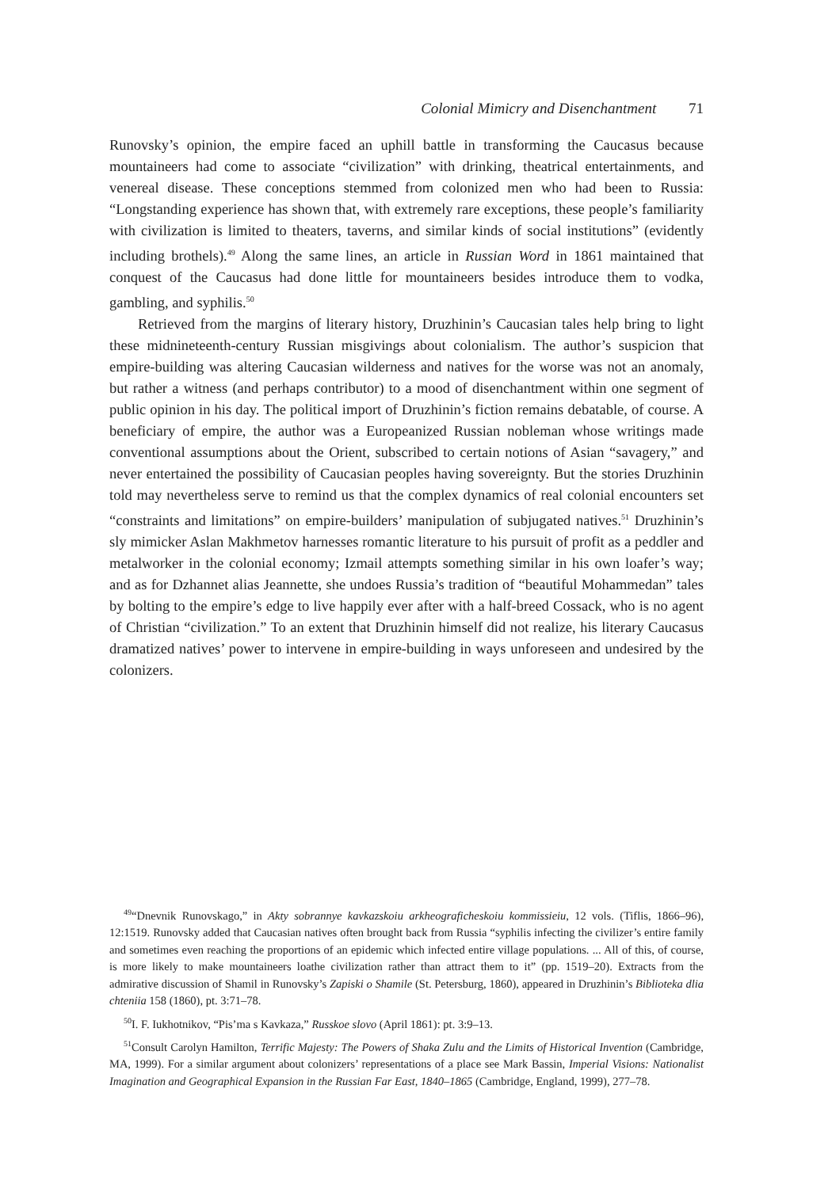Colonial Mimicry and Disenchantment 71
Runovsky’s opinion, the empire faced an uphill battle in transforming the Caucasus because mountaineers had come to associate “civilization” with drinking, theatrical entertainments, and venereal disease. These conceptions stemmed from colonized men who had been to Russia: “Longstanding experience has shown that, with extremely rare exceptions, these people’s familiarity with civilization is limited to theaters, taverns, and similar kinds of social institutions” (evidently including brothels).<sup>49</sup> Along the same lines, an article in Russian Word in 1861 maintained that conquest of the Caucasus had done little for mountaineers besides introduce them to vodka, gambling, and syphilis.<sup>50</sup>
Retrieved from the margins of literary history, Druzhinin’s Caucasian tales help bring to light these midnineteenth-century Russian misgivings about colonialism. The author’s suspicion that empire-building was altering Caucasian wilderness and natives for the worse was not an anomaly, but rather a witness (and perhaps contributor) to a mood of disenchantment within one segment of public opinion in his day. The political import of Druzhinin’s fiction remains debatable, of course. A beneficiary of empire, the author was a Europeanized Russian nobleman whose writings made conventional assumptions about the Orient, subscribed to certain notions of Asian “savagery,” and never entertained the possibility of Caucasian peoples having sovereignty. But the stories Druzhinin told may nevertheless serve to remind us that the complex dynamics of real colonial encounters set “constraints and limitations” on empire-builders’ manipulation of subjugated natives.<sup>51</sup> Druzhinin’s sly mimicker Aslan Makhmetov harnesses romantic literature to his pursuit of profit as a peddler and metalworker in the colonial economy; Izmail attempts something similar in his own loafer’s way; and as for Dzhannet alias Jeannette, she undoes Russia’s tradition of “beautiful Mohammedan” tales by bolting to the empire’s edge to live happily ever after with a half-breed Cossack, who is no agent of Christian “civilization.” To an extent that Druzhinin himself did not realize, his literary Caucasus dramatized natives’ power to intervene in empire-building in ways unforeseen and undesired by the colonizers.
<sup>49</sup> “Dnevnik Runovskago,” in Akty sobrannye kavkazskoiu arkheograficheskoiu kommissieiu, 12 vols. (Tiflis, 1866–96), 12:1519. Runovsky added that Caucasian natives often brought back from Russia “syphilis infecting the civilizer’s entire family and sometimes even reaching the proportions of an epidemic which infected entire village populations. ... All of this, of course, is more likely to make mountaineers loathe civilization rather than attract them to it” (pp. 1519–20). Extracts from the admirative discussion of Shamil in Runovsky’s Zapiski o Shamile (St. Petersburg, 1860), appeared in Druzhinin’s Biblioteka dlia chteniia 158 (1860), pt. 3:71–78.
<sup>50</sup> I. F. Iukhotnikov, “Pis’ma s Kavkaza,” Russkoe slovo (April 1861): pt. 3:9–13.
<sup>51</sup> Consult Carolyn Hamilton, Terrific Majesty: The Powers of Shaka Zulu and the Limits of Historical Invention (Cambridge, MA, 1999). For a similar argument about colonizers’ representations of a place see Mark Bassin, Imperial Visions: Nationalist Imagination and Geographical Expansion in the Russian Far East, 1840–1865 (Cambridge, England, 1999), 277–78.